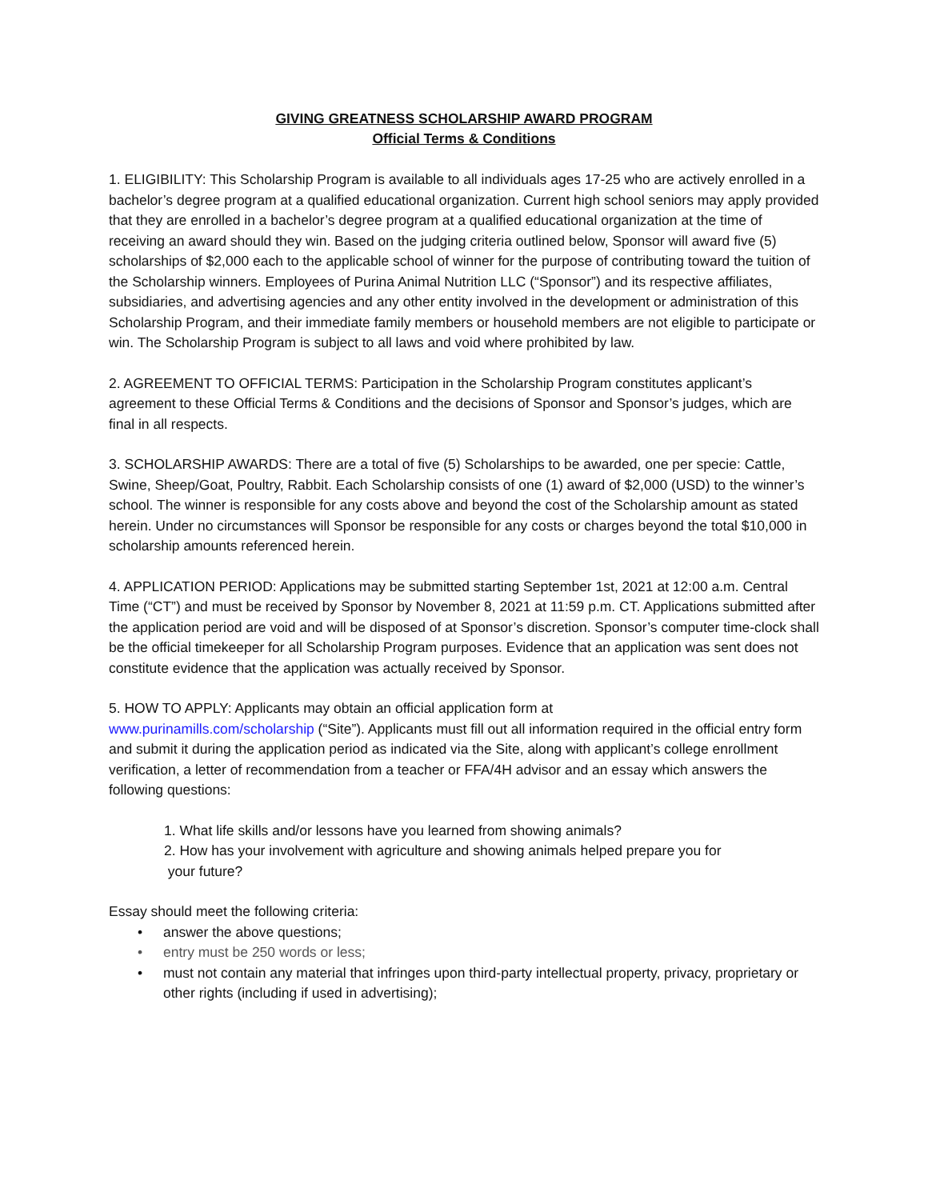GIVING GREATNESS SCHOLARSHIP AWARD PROGRAM
Official Terms & Conditions
1. ELIGIBILITY: This Scholarship Program is available to all individuals ages 17-25 who are actively enrolled in a bachelor’s degree program at a qualified educational organization. Current high school seniors may apply provided that they are enrolled in a bachelor’s degree program at a qualified educational organization at the time of receiving an award should they win. Based on the judging criteria outlined below, Sponsor will award five (5) scholarships of $2,000 each to the applicable school of winner for the purpose of contributing toward the tuition of the Scholarship winners. Employees of Purina Animal Nutrition LLC (“Sponsor”) and its respective affiliates, subsidiaries, and advertising agencies and any other entity involved in the development or administration of this Scholarship Program, and their immediate family members or household members are not eligible to participate or win. The Scholarship Program is subject to all laws and void where prohibited by law.
2. AGREEMENT TO OFFICIAL TERMS: Participation in the Scholarship Program constitutes applicant’s agreement to these Official Terms & Conditions and the decisions of Sponsor and Sponsor’s judges, which are final in all respects.
3. SCHOLARSHIP AWARDS: There are a total of five (5) Scholarships to be awarded, one per specie: Cattle, Swine, Sheep/Goat, Poultry, Rabbit. Each Scholarship consists of one (1) award of $2,000 (USD) to the winner’s school. The winner is responsible for any costs above and beyond the cost of the Scholarship amount as stated herein. Under no circumstances will Sponsor be responsible for any costs or charges beyond the total $10,000 in scholarship amounts referenced herein.
4. APPLICATION PERIOD: Applications may be submitted starting September 1st, 2021 at 12:00 a.m. Central Time (“CT”) and must be received by Sponsor by November 8, 2021 at 11:59 p.m. CT. Applications submitted after the application period are void and will be disposed of at Sponsor’s discretion. Sponsor’s computer time-clock shall be the official timekeeper for all Scholarship Program purposes. Evidence that an application was sent does not constitute evidence that the application was actually received by Sponsor.
5. HOW TO APPLY: Applicants may obtain an official application form at
www.purinamills.com/scholarship (“Site”). Applicants must fill out all information required in the official entry form and submit it during the application period as indicated via the Site, along with applicant’s college enrollment verification, a letter of recommendation from a teacher or FFA/4H advisor and an essay which answers the following questions:
1. What life skills and/or lessons have you learned from showing animals?
2. How has your involvement with agriculture and showing animals helped prepare you for
your future?
Essay should meet the following criteria:
• answer the above questions;
• entry must be 250 words or less;
• must not contain any material that infringes upon third-party intellectual property, privacy, proprietary or other rights (including if used in advertising);